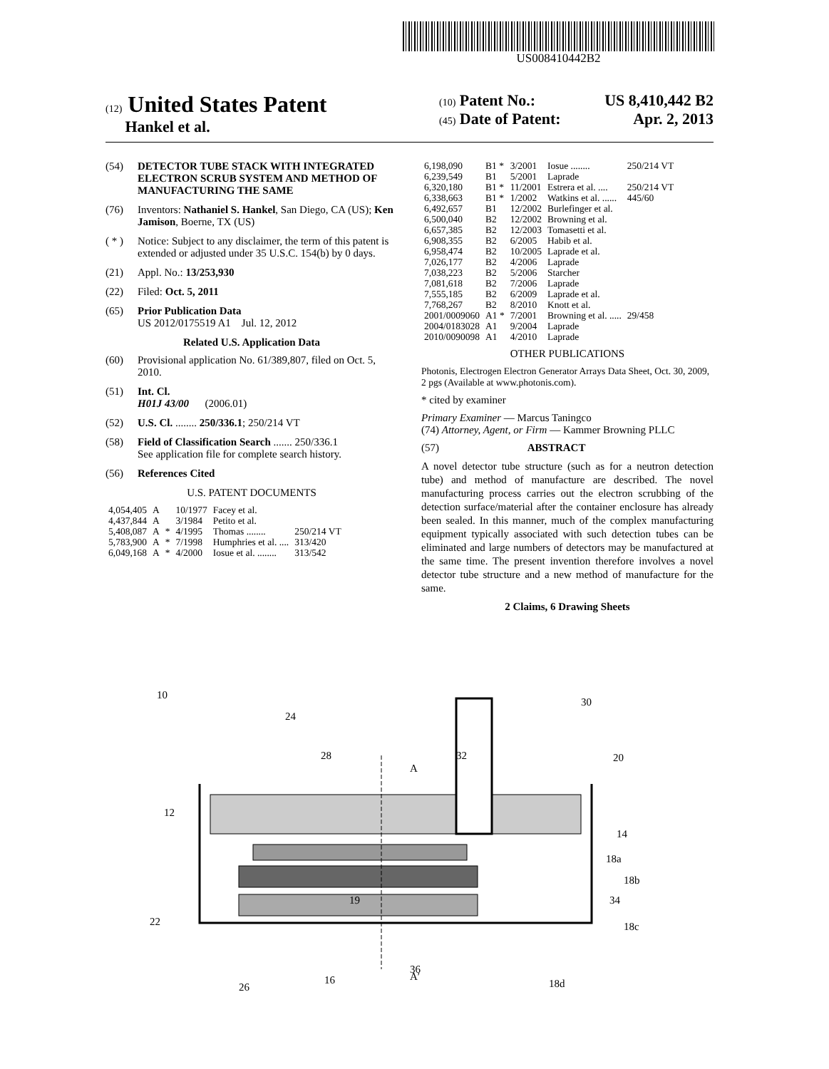US008410442B2
(12) United States Patent
Hankel et al.
(10) Patent No.: US 8,410,442 B2
(45) Date of Patent: Apr. 2, 2013
(54) DETECTOR TUBE STACK WITH INTEGRATED ELECTRON SCRUB SYSTEM AND METHOD OF MANUFACTURING THE SAME
(76) Inventors: Nathaniel S. Hankel, San Diego, CA (US); Ken Jamison, Boerne, TX (US)
( * ) Notice: Subject to any disclaimer, the term of this patent is extended or adjusted under 35 U.S.C. 154(b) by 0 days.
(21) Appl. No.: 13/253,930
(22) Filed: Oct. 5, 2011
(65) Prior Publication Data
US 2012/0175519 A1 Jul. 12, 2012
Related U.S. Application Data
(60) Provisional application No. 61/389,807, filed on Oct. 5, 2010.
(51) Int. Cl.
H01J 43/00 (2006.01)
(52) U.S. Cl. ........ 250/336.1; 250/214 VT
(58) Field of Classification Search ....... 250/336.1
See application file for complete search history.
(56) References Cited
U.S. PATENT DOCUMENTS
| 4,054,405 | A | | 10/1977 | Facey et al. | |
| 4,437,844 | A | | 3/1984 | Petito et al. | |
| 5,408,087 | A | * | 4/1995 | Thomas ........ | 250/214 VT |
| 5,783,900 | A | * | 7/1998 | Humphries et al. .... | 313/420 |
| 6,049,168 | A | * | 4/2000 | Iosue et al. ........ | 313/542 |
| 6,198,090 | B1 * | 3/2001 | Iosue ........ | 250/214 VT |
| 6,239,549 | B1 | 5/2001 | Laprade | |
| 6,320,180 | B1 * | 11/2001 | Estrera et al. .... | 250/214 VT |
| 6,338,663 | B1 * | 1/2002 | Watkins et al. ...... | 445/60 |
| 6,492,657 | B1 | 12/2002 | Burlefinger et al. | |
| 6,500,040 | B2 | 12/2002 | Browning et al. | |
| 6,657,385 | B2 | 12/2003 | Tomasetti et al. | |
| 6,908,355 | B2 | 6/2005 | Habib et al. | |
| 6,958,474 | B2 | 10/2005 | Laprade et al. | |
| 7,026,177 | B2 | 4/2006 | Laprade | |
| 7,038,223 | B2 | 5/2006 | Starcher | |
| 7,081,618 | B2 | 7/2006 | Laprade | |
| 7,555,185 | B2 | 6/2009 | Laprade et al. | |
| 7,768,267 | B2 | 8/2010 | Knott et al. | |
| 2001/0009060 | A1 * | 7/2001 | Browning et al. ..... | 29/458 |
| 2004/0183028 | A1 | 9/2004 | Laprade | |
| 2010/0090098 | A1 | 4/2010 | Laprade | |
OTHER PUBLICATIONS
Photonis, Electrogen Electron Generator Arrays Data Sheet, Oct. 30, 2009, 2 pgs (Available at www.photonis.com).
* cited by examiner
Primary Examiner — Marcus Taningco
(74) Attorney, Agent, or Firm — Kammer Browning PLLC
(57) ABSTRACT
A novel detector tube structure (such as for a neutron detection tube) and method of manufacture are described. The novel manufacturing process carries out the electron scrubbing of the detection surface/material after the container enclosure has already been sealed. In this manner, much of the complex manufacturing equipment typically associated with such detection tubes can be eliminated and large numbers of detectors may be manufactured at the same time. The present invention therefore involves a novel detector tube structure and a new method of manufacture for the same.
2 Claims, 6 Drawing Sheets
10
24
28
32
30
20
12
14
18a
18b
34
19
18c
22
36
16
26
18d
A
A′